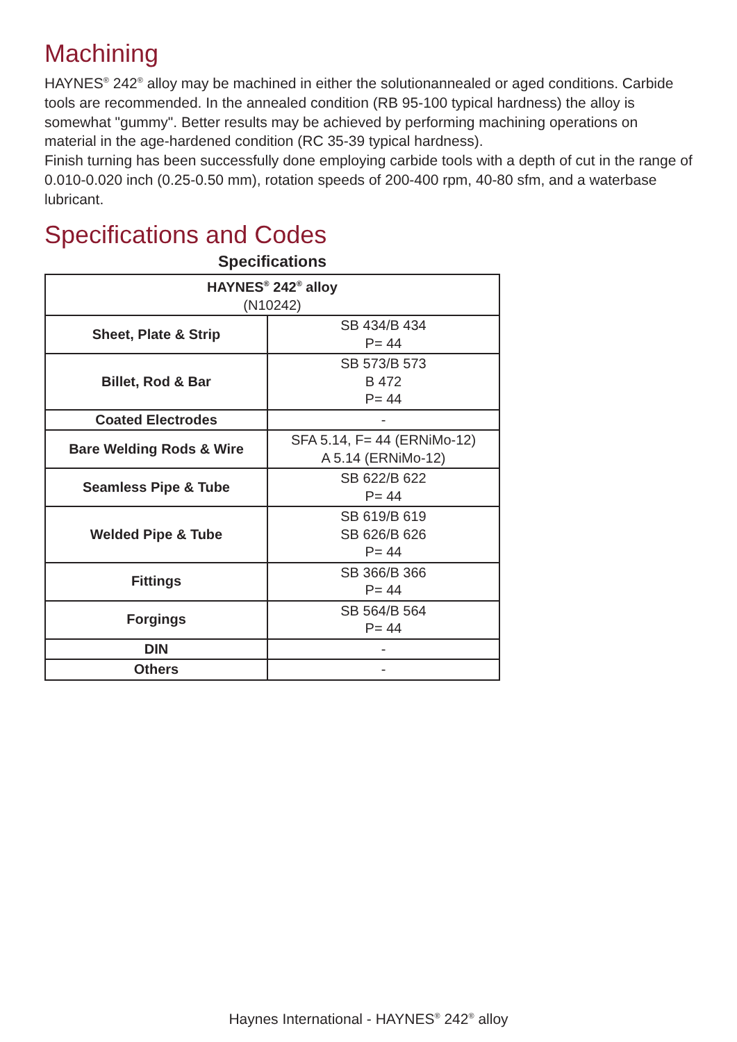Machining
HAYNES<sup>®</sup> 242<sup>®</sup> alloy may be machined in either the solutionannealed or aged conditions. Carbide tools are recommended. In the annealed condition (RB 95-100 typical hardness) the alloy is somewhat "gummy". Better results may be achieved by performing machining operations on material in the age-hardened condition (RC 35-39 typical hardness).
Finish turning has been successfully done employing carbide tools with a depth of cut in the range of 0.010-0.020 inch (0.25-0.50 mm), rotation speeds of 200-400 rpm, 40-80 sfm, and a waterbase lubricant.
Specifications and Codes
Specifications
| HAYNES<sup>®</sup> 242<sup>®</sup> alloy (N10242) | |
| Sheet, Plate & Strip | SB 434/B 434 P= 44 |
| Billet, Rod & Bar | SB 573/B 573 B 472 P= 44 |
| Coated Electrodes | - |
| Bare Welding Rods & Wire | SFA 5.14, F= 44 (ERNiMo-12) A 5.14 (ERNiMo-12) |
| Seamless Pipe & Tube | SB 622/B 622 P= 44 |
| Welded Pipe & Tube | SB 619/B 619 SB 626/B 626 P= 44 |
| Fittings | SB 366/B 366 P= 44 |
| Forgings | SB 564/B 564 P= 44 |
| DIN | - |
| Others | - |
Haynes International - HAYNES<sup>®</sup> 242<sup>®</sup> alloy